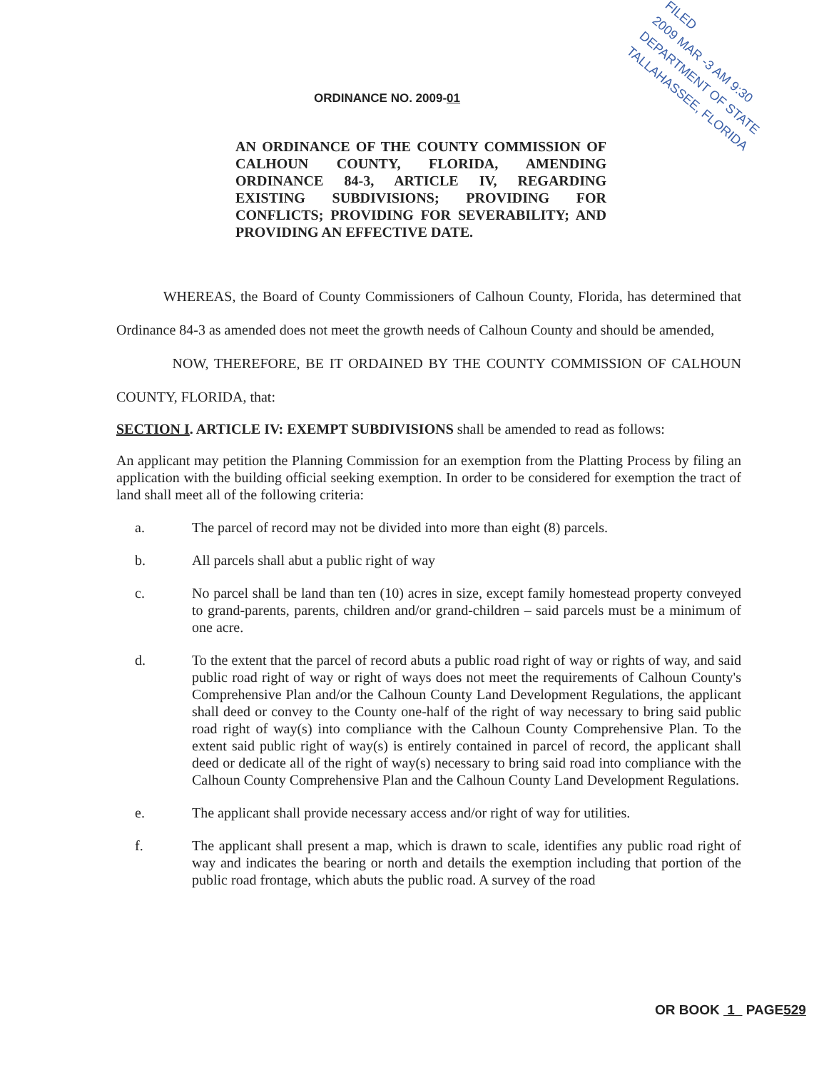FILED
2009 MAR -3 AM 9:30
DEPARTMENT OF STATE
TALLAHASSEE, FLORIDA
ORDINANCE NO. 2009-01
AN ORDINANCE OF THE COUNTY COMMISSION OF CALHOUN COUNTY, FLORIDA, AMENDING ORDINANCE 84-3, ARTICLE IV, REGARDING EXISTING SUBDIVISIONS; PROVIDING FOR CONFLICTS; PROVIDING FOR SEVERABILITY; AND PROVIDING AN EFFECTIVE DATE.
WHEREAS, the Board of County Commissioners of Calhoun County, Florida, has determined that Ordinance 84-3 as amended does not meet the growth needs of Calhoun County and should be amended,
NOW, THEREFORE, BE IT ORDAINED BY THE COUNTY COMMISSION OF CALHOUN COUNTY, FLORIDA, that:
SECTION I. ARTICLE IV: EXEMPT SUBDIVISIONS shall be amended to read as follows:
An applicant may petition the Planning Commission for an exemption from the Platting Process by filing an application with the building official seeking exemption. In order to be considered for exemption the tract of land shall meet all of the following criteria:
a. The parcel of record may not be divided into more than eight (8) parcels.
b. All parcels shall abut a public right of way
c. No parcel shall be land than ten (10) acres in size, except family homestead property conveyed to grand-parents, parents, children and/or grand-children – said parcels must be a minimum of one acre.
d. To the extent that the parcel of record abuts a public road right of way or rights of way, and said public road right of way or right of ways does not meet the requirements of Calhoun County's Comprehensive Plan and/or the Calhoun County Land Development Regulations, the applicant shall deed or convey to the County one-half of the right of way necessary to bring said public road right of way(s) into compliance with the Calhoun County Comprehensive Plan. To the extent said public right of way(s) is entirely contained in parcel of record, the applicant shall deed or dedicate all of the right of way(s) necessary to bring said road into compliance with the Calhoun County Comprehensive Plan and the Calhoun County Land Development Regulations.
e. The applicant shall provide necessary access and/or right of way for utilities.
f. The applicant shall present a map, which is drawn to scale, identifies any public road right of way and indicates the bearing or north and details the exemption including that portion of the public road frontage, which abuts the public road. A survey of the road
OR BOOK 1 PAGE529